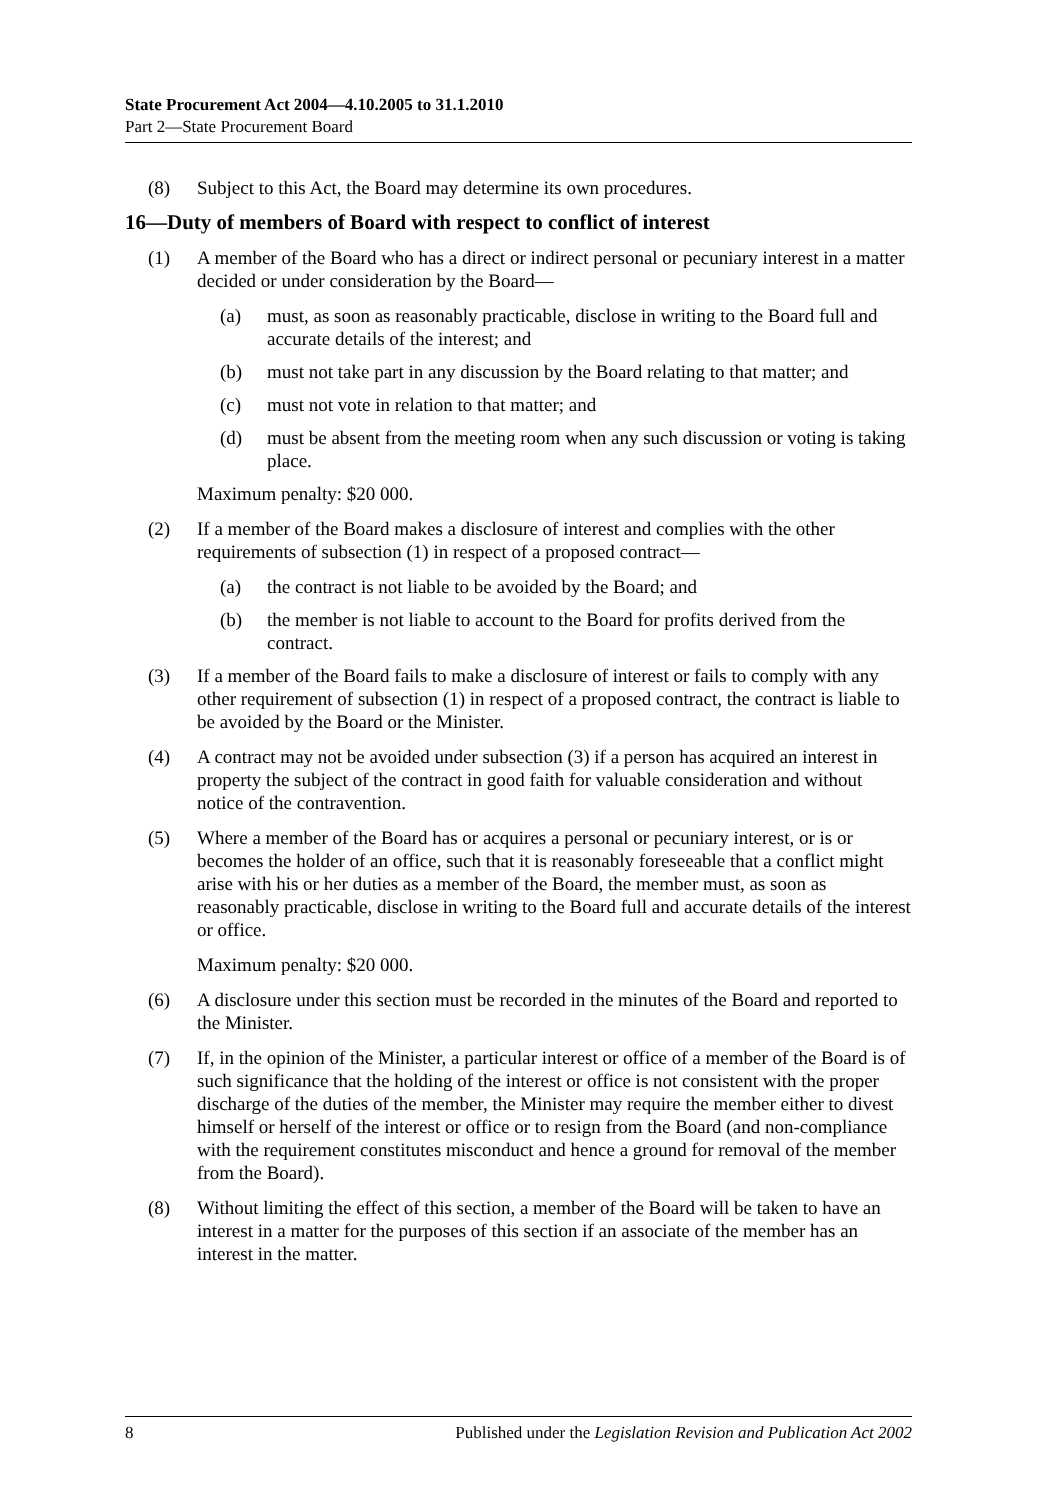State Procurement Act 2004—4.10.2005 to 31.1.2010
Part 2—State Procurement Board
(8) Subject to this Act, the Board may determine its own procedures.
16—Duty of members of Board with respect to conflict of interest
(1) A member of the Board who has a direct or indirect personal or pecuniary interest in a matter decided or under consideration by the Board—
(a) must, as soon as reasonably practicable, disclose in writing to the Board full and accurate details of the interest; and
(b) must not take part in any discussion by the Board relating to that matter; and
(c) must not vote in relation to that matter; and
(d) must be absent from the meeting room when any such discussion or voting is taking place.
Maximum penalty: $20 000.
(2) If a member of the Board makes a disclosure of interest and complies with the other requirements of subsection (1) in respect of a proposed contract—
(a) the contract is not liable to be avoided by the Board; and
(b) the member is not liable to account to the Board for profits derived from the contract.
(3) If a member of the Board fails to make a disclosure of interest or fails to comply with any other requirement of subsection (1) in respect of a proposed contract, the contract is liable to be avoided by the Board or the Minister.
(4) A contract may not be avoided under subsection (3) if a person has acquired an interest in property the subject of the contract in good faith for valuable consideration and without notice of the contravention.
(5) Where a member of the Board has or acquires a personal or pecuniary interest, or is or becomes the holder of an office, such that it is reasonably foreseeable that a conflict might arise with his or her duties as a member of the Board, the member must, as soon as reasonably practicable, disclose in writing to the Board full and accurate details of the interest or office.
Maximum penalty: $20 000.
(6) A disclosure under this section must be recorded in the minutes of the Board and reported to the Minister.
(7) If, in the opinion of the Minister, a particular interest or office of a member of the Board is of such significance that the holding of the interest or office is not consistent with the proper discharge of the duties of the member, the Minister may require the member either to divest himself or herself of the interest or office or to resign from the Board (and non-compliance with the requirement constitutes misconduct and hence a ground for removal of the member from the Board).
(8) Without limiting the effect of this section, a member of the Board will be taken to have an interest in a matter for the purposes of this section if an associate of the member has an interest in the matter.
8 Published under the Legislation Revision and Publication Act 2002